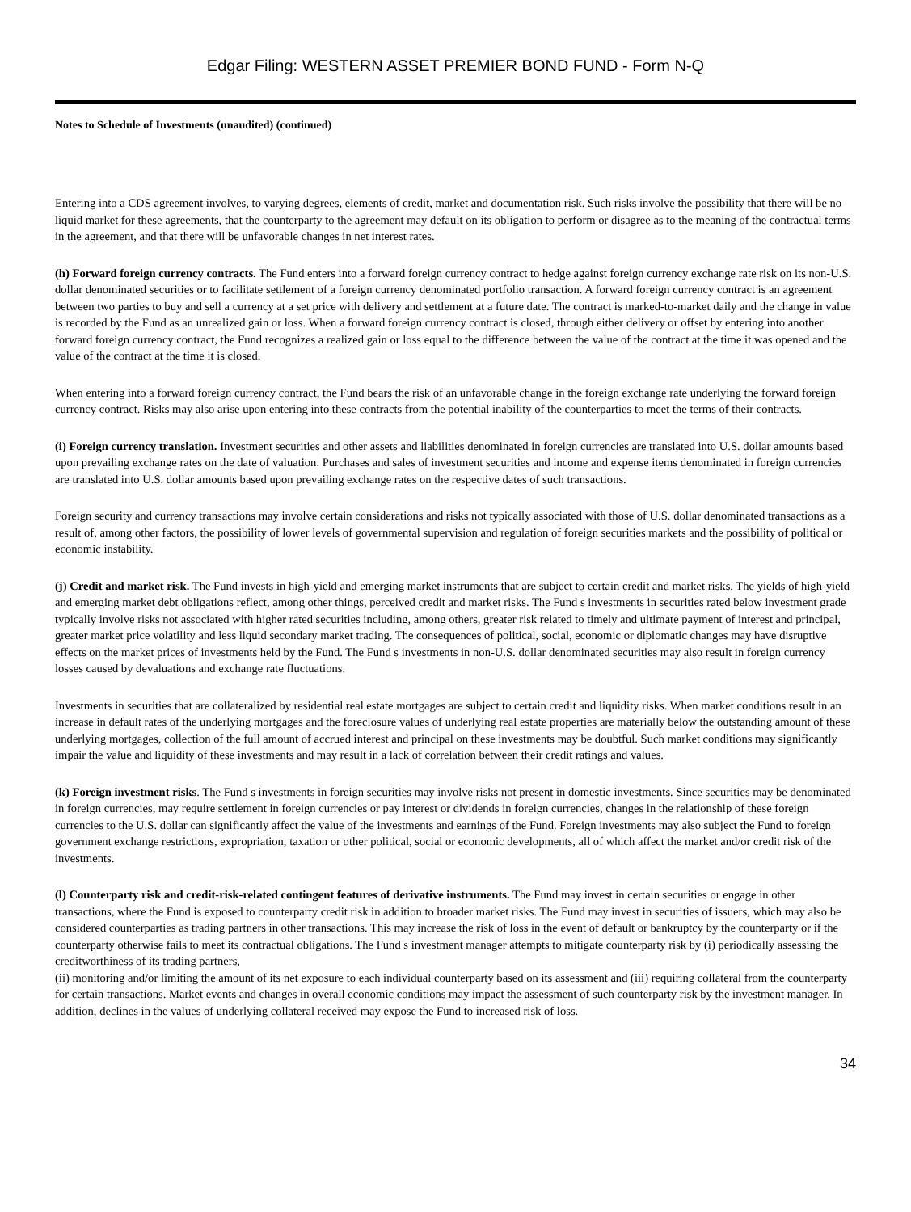Edgar Filing: WESTERN ASSET PREMIER BOND FUND - Form N-Q
Notes to Schedule of Investments (unaudited) (continued)
Entering into a CDS agreement involves, to varying degrees, elements of credit, market and documentation risk. Such risks involve the possibility that there will be no liquid market for these agreements, that the counterparty to the agreement may default on its obligation to perform or disagree as to the meaning of the contractual terms in the agreement, and that there will be unfavorable changes in net interest rates.
(h) Forward foreign currency contracts. The Fund enters into a forward foreign currency contract to hedge against foreign currency exchange rate risk on its non-U.S. dollar denominated securities or to facilitate settlement of a foreign currency denominated portfolio transaction. A forward foreign currency contract is an agreement between two parties to buy and sell a currency at a set price with delivery and settlement at a future date. The contract is marked-to-market daily and the change in value is recorded by the Fund as an unrealized gain or loss. When a forward foreign currency contract is closed, through either delivery or offset by entering into another forward foreign currency contract, the Fund recognizes a realized gain or loss equal to the difference between the value of the contract at the time it was opened and the value of the contract at the time it is closed.
When entering into a forward foreign currency contract, the Fund bears the risk of an unfavorable change in the foreign exchange rate underlying the forward foreign currency contract. Risks may also arise upon entering into these contracts from the potential inability of the counterparties to meet the terms of their contracts.
(i) Foreign currency translation. Investment securities and other assets and liabilities denominated in foreign currencies are translated into U.S. dollar amounts based upon prevailing exchange rates on the date of valuation. Purchases and sales of investment securities and income and expense items denominated in foreign currencies are translated into U.S. dollar amounts based upon prevailing exchange rates on the respective dates of such transactions.
Foreign security and currency transactions may involve certain considerations and risks not typically associated with those of U.S. dollar denominated transactions as a result of, among other factors, the possibility of lower levels of governmental supervision and regulation of foreign securities markets and the possibility of political or economic instability.
(j) Credit and market risk. The Fund invests in high-yield and emerging market instruments that are subject to certain credit and market risks. The yields of high-yield and emerging market debt obligations reflect, among other things, perceived credit and market risks. The Fund s investments in securities rated below investment grade typically involve risks not associated with higher rated securities including, among others, greater risk related to timely and ultimate payment of interest and principal, greater market price volatility and less liquid secondary market trading. The consequences of political, social, economic or diplomatic changes may have disruptive effects on the market prices of investments held by the Fund. The Fund s investments in non-U.S. dollar denominated securities may also result in foreign currency losses caused by devaluations and exchange rate fluctuations.
Investments in securities that are collateralized by residential real estate mortgages are subject to certain credit and liquidity risks. When market conditions result in an increase in default rates of the underlying mortgages and the foreclosure values of underlying real estate properties are materially below the outstanding amount of these underlying mortgages, collection of the full amount of accrued interest and principal on these investments may be doubtful. Such market conditions may significantly impair the value and liquidity of these investments and may result in a lack of correlation between their credit ratings and values.
(k) Foreign investment risks. The Fund s investments in foreign securities may involve risks not present in domestic investments. Since securities may be denominated in foreign currencies, may require settlement in foreign currencies or pay interest or dividends in foreign currencies, changes in the relationship of these foreign currencies to the U.S. dollar can significantly affect the value of the investments and earnings of the Fund. Foreign investments may also subject the Fund to foreign government exchange restrictions, expropriation, taxation or other political, social or economic developments, all of which affect the market and/or credit risk of the investments.
(l) Counterparty risk and credit-risk-related contingent features of derivative instruments. The Fund may invest in certain securities or engage in other transactions, where the Fund is exposed to counterparty credit risk in addition to broader market risks. The Fund may invest in securities of issuers, which may also be considered counterparties as trading partners in other transactions. This may increase the risk of loss in the event of default or bankruptcy by the counterparty or if the counterparty otherwise fails to meet its contractual obligations. The Fund s investment manager attempts to mitigate counterparty risk by (i) periodically assessing the creditworthiness of its trading partners,
(ii) monitoring and/or limiting the amount of its net exposure to each individual counterparty based on its assessment and (iii) requiring collateral from the counterparty for certain transactions. Market events and changes in overall economic conditions may impact the assessment of such counterparty risk by the investment manager. In addition, declines in the values of underlying collateral received may expose the Fund to increased risk of loss.
34